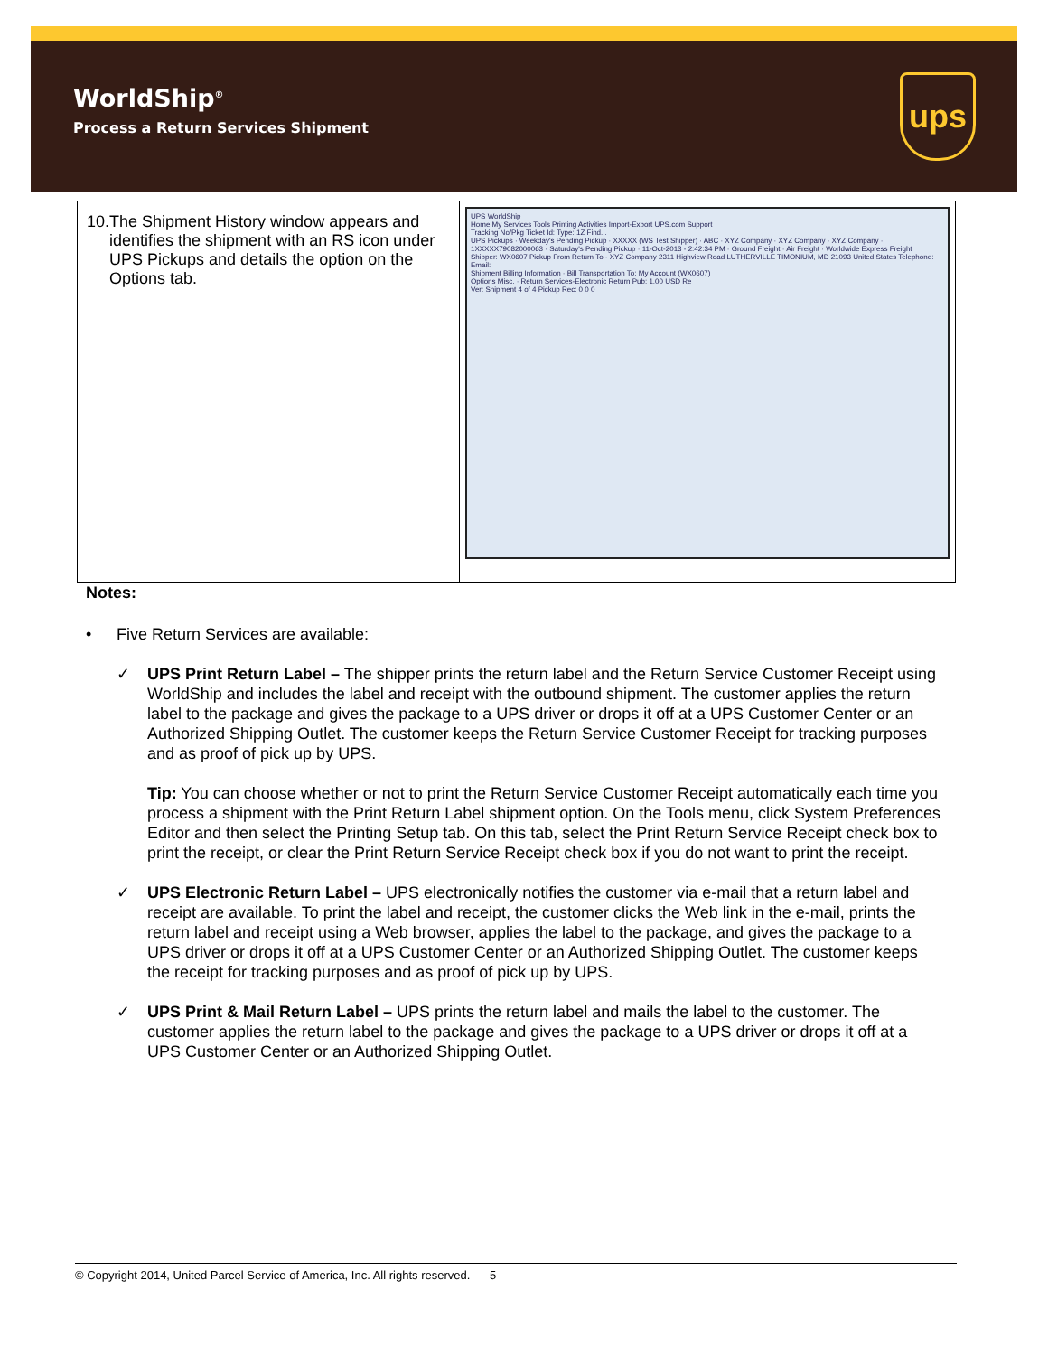WorldShip<sup>®</sup>
Process a Return Services Shipment
ups
| 10. The Shipment History window appears and identifies the shipment with an RS icon under UPS Pickups and details the option on the Options tab. | UPS WorldShip Home My Services Tools Printing Activities Import-Export UPS.com Support Tracking No/Pkg Ticket Id: Type: 1Z Find... UPS Pickups · Weekday's Pending Pickup · XXXXX (WS Test Shipper) · ABC · XYZ Company · XYZ Company · XYZ Company · 1XXXXX79082000063 · Saturday's Pending Pickup · 11-Oct-2013 - 2:42:34 PM · Ground Freight · Air Freight · Worldwide Express Freight Shipper: WX0607 Pickup From Return To · XYZ Company 2311 Highview Road LUTHERVILLE TIMONIUM, MD 21093 United States Telephone: Email: Shipment Billing Information · Bill Transportation To: My Account (WX0607) Options Misc. · Return Services-Electronic Return Pub: 1.00 USD Re Ver: Shipment 4 of 4 Pickup Rec: 0 0 0 |
Notes:
• Five Return Services are available:
✓ UPS Print Return Label – The shipper prints the return label and the Return Service Customer Receipt using WorldShip and includes the label and receipt with the outbound shipment. The customer applies the return label to the package and gives the package to a UPS driver or drops it off at a UPS Customer Center or an Authorized Shipping Outlet. The customer keeps the Return Service Customer Receipt for tracking purposes and as proof of pick up by UPS.
Tip: You can choose whether or not to print the Return Service Customer Receipt automatically each time you process a shipment with the Print Return Label shipment option. On the Tools menu, click System Preferences Editor and then select the Printing Setup tab. On this tab, select the Print Return Service Receipt check box to print the receipt, or clear the Print Return Service Receipt check box if you do not want to print the receipt.
✓ UPS Electronic Return Label – UPS electronically notifies the customer via e-mail that a return label and receipt are available. To print the label and receipt, the customer clicks the Web link in the e-mail, prints the return label and receipt using a Web browser, applies the label to the package, and gives the package to a UPS driver or drops it off at a UPS Customer Center or an Authorized Shipping Outlet. The customer keeps the receipt for tracking purposes and as proof of pick up by UPS.
✓ UPS Print & Mail Return Label – UPS prints the return label and mails the label to the customer. The customer applies the return label to the package and gives the package to a UPS driver or drops it off at a UPS Customer Center or an Authorized Shipping Outlet.
© Copyright 2014, United Parcel Service of America, Inc. All rights reserved. 5